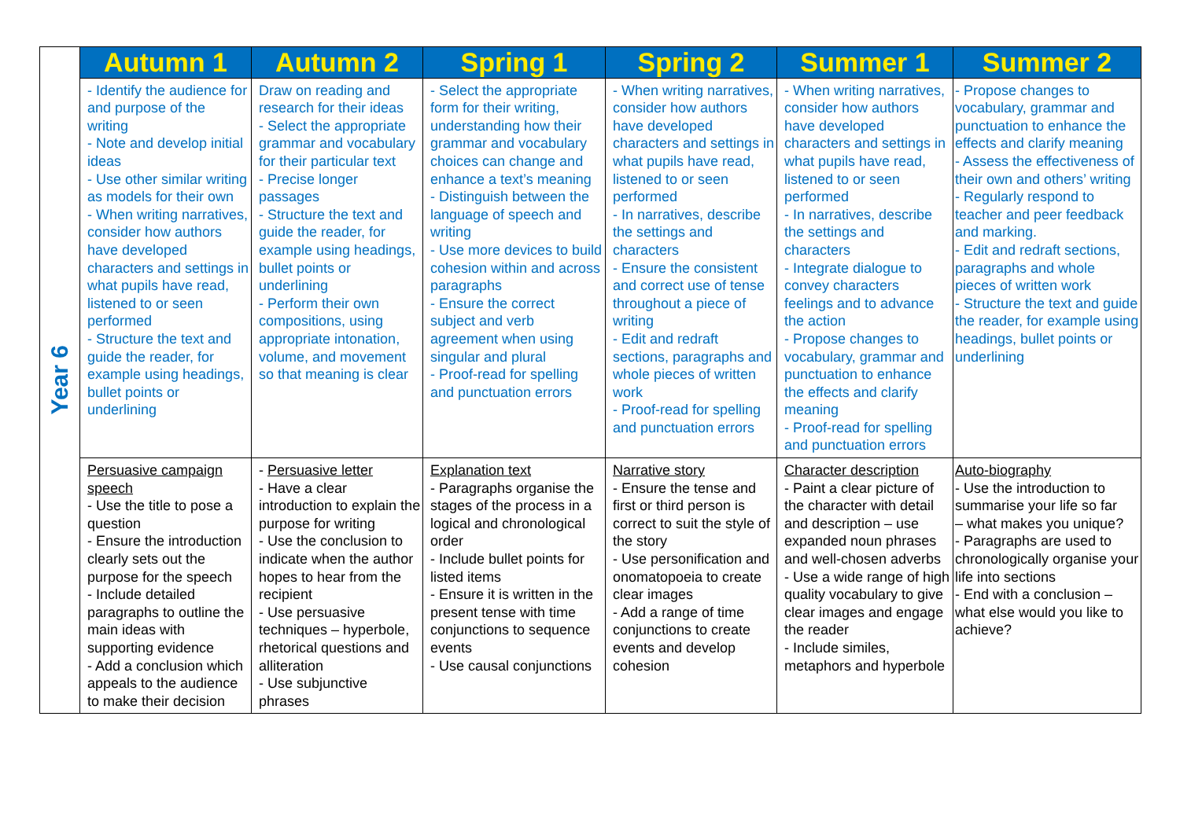| Year 6 | Autumn 1 | Autumn 2 | Spring 1 | Spring 2 | Summer 1 | Summer 2 |
| | - Identify the audience for and purpose of the writing - Note and develop initial ideas - Use other similar writing as models for their own - When writing narratives, consider how authors have developed characters and settings in what pupils have read, listened to or seen performed - Structure the text and guide the reader, for example using headings, bullet points or underlining | Draw on reading and research for their ideas - Select the appropriate grammar and vocabulary for their particular text - Precise longer passages - Structure the text and guide the reader, for example using headings, bullet points or underlining - Perform their own compositions, using appropriate intonation, volume, and movement so that meaning is clear | - Select the appropriate form for their writing, understanding how their grammar and vocabulary choices can change and enhance a text’s meaning - Distinguish between the language of speech and writing - Use more devices to build cohesion within and across paragraphs - Ensure the correct subject and verb agreement when using singular and plural - Proof-read for spelling and punctuation errors | - When writing narratives, consider how authors have developed characters and settings in what pupils have read, listened to or seen performed - In narratives, describe the settings and characters - Ensure the consistent and correct use of tense throughout a piece of writing - Edit and redraft sections, paragraphs and whole pieces of written work - Proof-read for spelling and punctuation errors | - When writing narratives, consider how authors have developed characters and settings in what pupils have read, listened to or seen performed - In narratives, describe the settings and characters - Integrate dialogue to convey characters feelings and to advance the action - Propose changes to vocabulary, grammar and punctuation to enhance the effects and clarify meaning - Proof-read for spelling and punctuation errors | - Propose changes to vocabulary, grammar and punctuation to enhance the effects and clarify meaning - Assess the effectiveness of their own and others’ writing - Regularly respond to teacher and peer feedback and marking. - Edit and redraft sections, paragraphs and whole pieces of written work - Structure the text and guide the reader, for example using headings, bullet points or underlining |
| | Persuasive campaign speech - Use the title to pose a question - Ensure the introduction clearly sets out the purpose for the speech - Include detailed paragraphs to outline the main ideas with supporting evidence - Add a conclusion which appeals to the audience to make their decision | - Persuasive letter - Have a clear introduction to explain the purpose for writing - Use the conclusion to indicate when the author hopes to hear from the recipient - Use persuasive techniques – hyperbole, rhetorical questions and alliteration - Use subjunctive phrases | Explanation text - Paragraphs organise the stages of the process in a logical and chronological order - Include bullet points for listed items - Ensure it is written in the present tense with time conjunctions to sequence events - Use causal conjunctions | Narrative story - Ensure the tense and first or third person is correct to suit the style of the story - Use personification and onomatopoeia to create clear images - Add a range of time conjunctions to create events and develop cohesion | Character description - Paint a clear picture of the character with detail and description – use expanded noun phrases and well-chosen adverbs - Use a wide range of high quality vocabulary to give clear images and engage the reader - Include similes, metaphors and hyperbole | Auto-biography - Use the introduction to summarise your life so far – what makes you unique? - Paragraphs are used to chronologically organise your life into sections - End with a conclusion – what else would you like to achieve? |